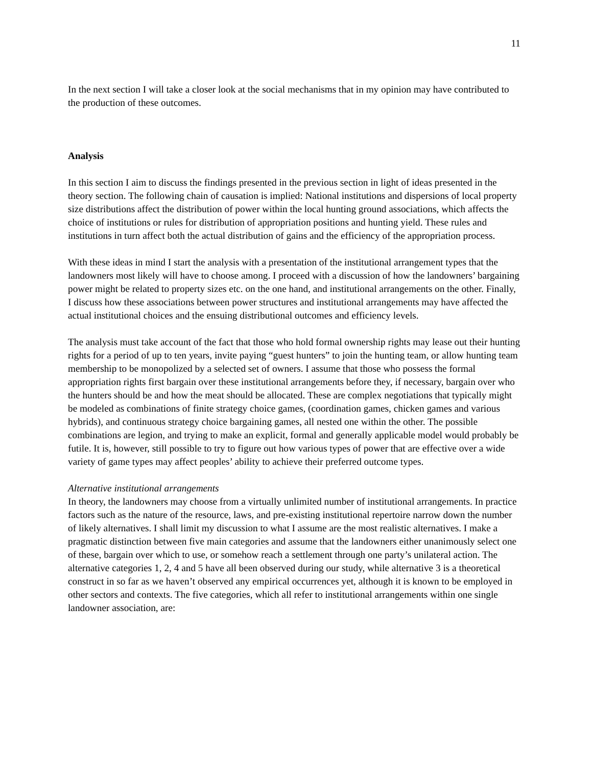11
In the next section I will take a closer look at the social mechanisms that in my opinion may have contributed to the production of these outcomes.
Analysis
In this section I aim to discuss the findings presented in the previous section in light of ideas presented in the theory section. The following chain of causation is implied: National institutions and dispersions of local property size distributions affect the distribution of power within the local hunting ground associations, which affects the choice of institutions or rules for distribution of appropriation positions and hunting yield. These rules and institutions in turn affect both the actual distribution of gains and the efficiency of the appropriation process.
With these ideas in mind I start the analysis with a presentation of the institutional arrangement types that the landowners most likely will have to choose among. I proceed with a discussion of how the landowners’ bargaining power might be related to property sizes etc. on the one hand, and institutional arrangements on the other. Finally, I discuss how these associations between power structures and institutional arrangements may have affected the actual institutional choices and the ensuing distributional outcomes and efficiency levels.
The analysis must take account of the fact that those who hold formal ownership rights may lease out their hunting rights for a period of up to ten years, invite paying “guest hunters” to join the hunting team, or allow hunting team membership to be monopolized by a selected set of owners. I assume that those who possess the formal appropriation rights first bargain over these institutional arrangements before they, if necessary, bargain over who the hunters should be and how the meat should be allocated. These are complex negotiations that typically might be modeled as combinations of finite strategy choice games, (coordination games, chicken games and various hybrids), and continuous strategy choice bargaining games, all nested one within the other. The possible combinations are legion, and trying to make an explicit, formal and generally applicable model would probably be futile. It is, however, still possible to try to figure out how various types of power that are effective over a wide variety of game types may affect peoples’ ability to achieve their preferred outcome types.
Alternative institutional arrangements
In theory, the landowners may choose from a virtually unlimited number of institutional arrangements. In practice factors such as the nature of the resource, laws, and pre-existing institutional repertoire narrow down the number of likely alternatives. I shall limit my discussion to what I assume are the most realistic alternatives. I make a pragmatic distinction between five main categories and assume that the landowners either unanimously select one of these, bargain over which to use, or somehow reach a settlement through one party’s unilateral action. The alternative categories 1, 2, 4 and 5 have all been observed during our study, while alternative 3 is a theoretical construct in so far as we haven’t observed any empirical occurrences yet, although it is known to be employed in other sectors and contexts. The five categories, which all refer to institutional arrangements within one single landowner association, are: